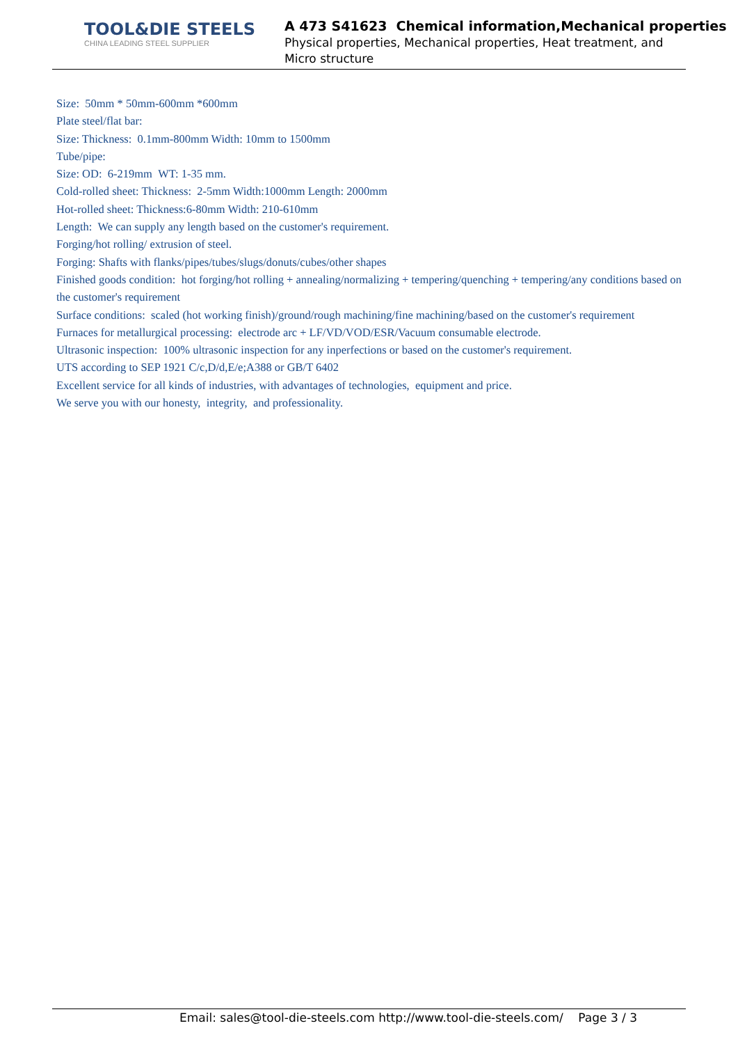TOOL&DIE STEELS
CHINA LEADING STEEL SUPPLIER
A 473 S41623 Chemical information,Mechanical properties
Physical properties, Mechanical properties, Heat treatment, and
Micro structure
Size: 50mm * 50mm-600mm *600mm
Plate steel/flat bar:
Size: Thickness: 0.1mm-800mm Width: 10mm to 1500mm
Tube/pipe:
Size: OD: 6-219mm WT: 1-35 mm.
Cold-rolled sheet: Thickness: 2-5mm Width:1000mm Length: 2000mm
Hot-rolled sheet: Thickness:6-80mm Width: 210-610mm
Length: We can supply any length based on the customer's requirement.
Forging/hot rolling/ extrusion of steel.
Forging: Shafts with flanks/pipes/tubes/slugs/donuts/cubes/other shapes
Finished goods condition: hot forging/hot rolling + annealing/normalizing + tempering/quenching + tempering/any conditions based on the customer's requirement
Surface conditions: scaled (hot working finish)/ground/rough machining/fine machining/based on the customer's requirement
Furnaces for metallurgical processing: electrode arc + LF/VD/VOD/ESR/Vacuum consumable electrode.
Ultrasonic inspection: 100% ultrasonic inspection for any inperfections or based on the customer's requirement.
UTS according to SEP 1921 C/c,D/d,E/e;A388 or GB/T 6402
Excellent service for all kinds of industries, with advantages of technologies, equipment and price.
We serve you with our honesty, integrity, and professionality.
Email: sales@tool-die-steels.com http://www.tool-die-steels.com/ Page 3 / 3